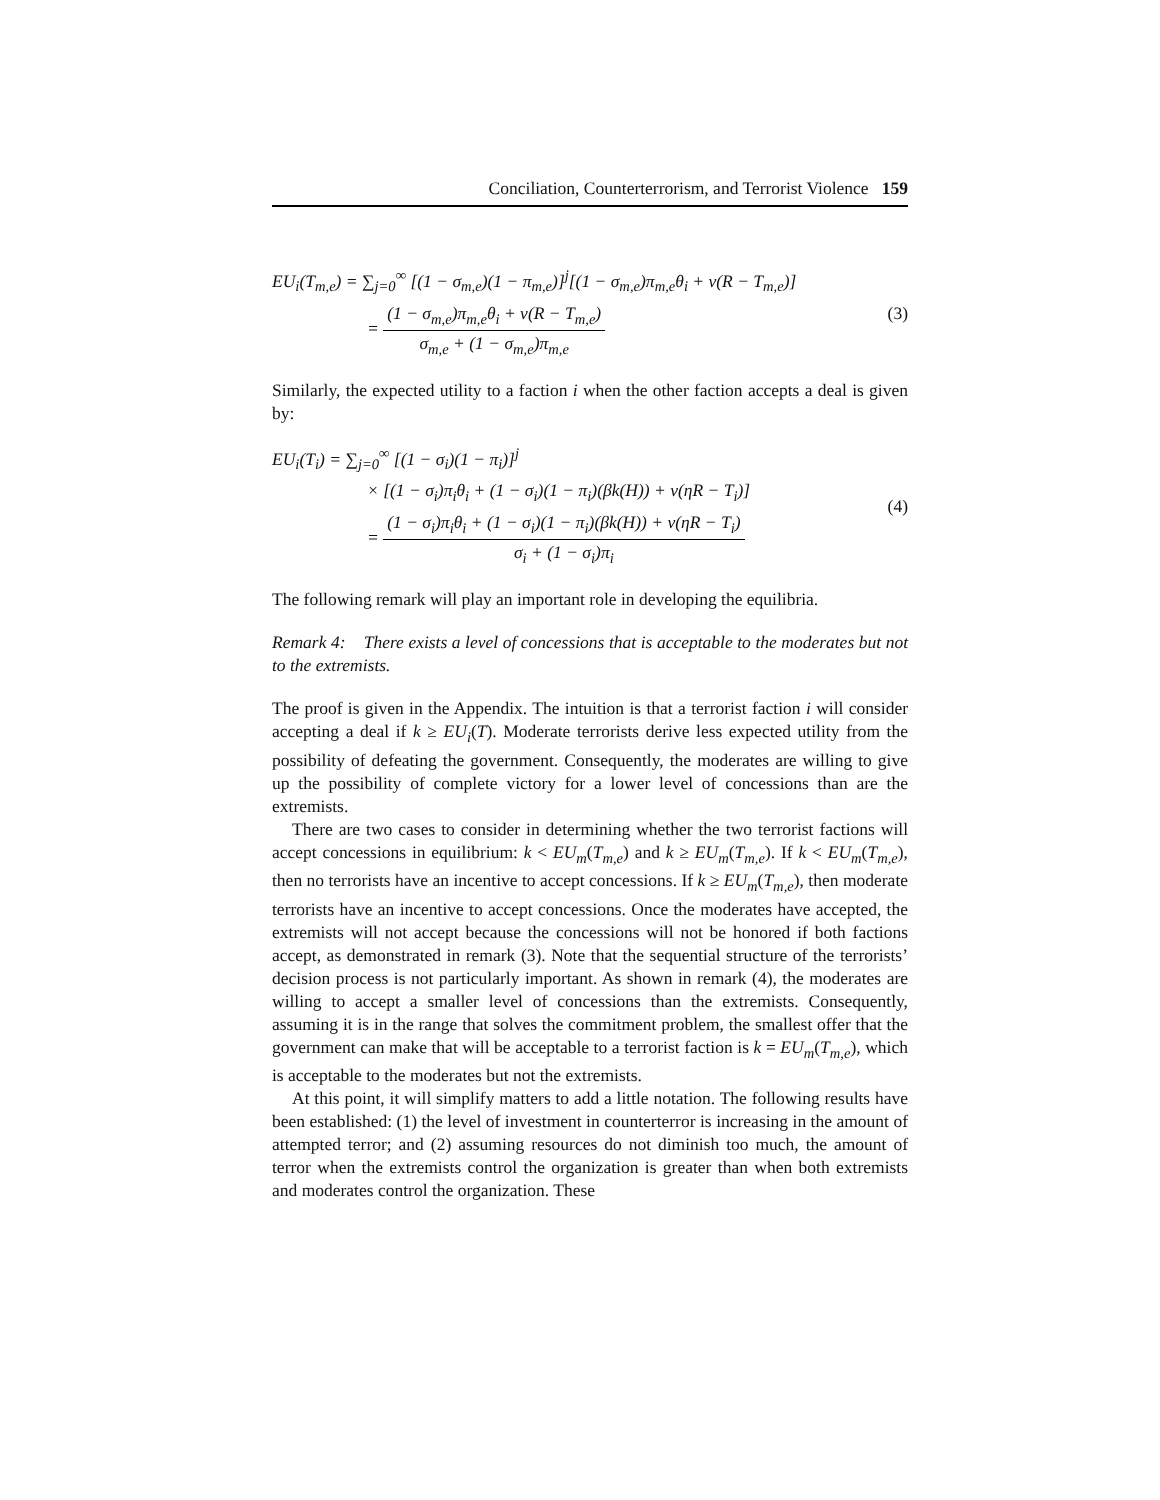Conciliation, Counterterrorism, and Terrorist Violence 159
EU<sub>i</sub>(T<sub>m,e</sub>) = ∑<sub>j=0</sub><sup>∞</sup> [(1 − σ<sub>m,e</sub>)(1 − π<sub>m,e</sub>)]<sup>j</sup>[(1 − σ<sub>m,e</sub>)π<sub>m,e</sub>θ<sub>i</sub> + ν(R − T<sub>m,e</sub>)]
= (1 − σ<sub>m,e</sub>)π<sub>m,e</sub>θ<sub>i</sub> + ν(R − T<sub>m,e</sub>) σ<sub>m,e</sub> + (1 − σ<sub>m,e</sub>)π<sub>m,e</sub>
(3)
Similarly, the expected utility to a faction i when the other faction accepts a deal is given by:
EU<sub>i</sub>(T<sub>i</sub>) = ∑<sub>j=0</sub><sup>∞</sup> [(1 − σ<sub>i</sub>)(1 − π<sub>i</sub>)]<sup>j</sup>
× [(1 − σ<sub>i</sub>)π<sub>i</sub>θ<sub>i</sub> + (1 − σ<sub>i</sub>)(1 − π<sub>i</sub>)(βk(H)) + ν(ηR − T<sub>i</sub>)]
= (1 − σ<sub>i</sub>)π<sub>i</sub>θ<sub>i</sub> + (1 − σ<sub>i</sub>)(1 − π<sub>i</sub>)(βk(H)) + ν(ηR − T<sub>i</sub>) σ<sub>i</sub> + (1 − σ<sub>i</sub>)π<sub>i</sub>
(4)
The following remark will play an important role in developing the equilibria.
Remark 4: There exists a level of concessions that is acceptable to the moderates but not to the extremists.
The proof is given in the Appendix. The intuition is that a terrorist faction i will consider accepting a deal if k ≥ EU<sub>i</sub>(T). Moderate terrorists derive less expected utility from the possibility of defeating the government. Consequently, the moderates are willing to give up the possibility of complete victory for a lower level of concessions than are the extremists.
There are two cases to consider in determining whether the two terrorist factions will accept concessions in equilibrium: k < EU<sub>m</sub>(T<sub>m,e</sub>) and k ≥ EU<sub>m</sub>(T<sub>m,e</sub>). If k < EU<sub>m</sub>(T<sub>m,e</sub>), then no terrorists have an incentive to accept concessions. If k ≥ EU<sub>m</sub>(T<sub>m,e</sub>), then moderate terrorists have an incentive to accept concessions. Once the moderates have accepted, the extremists will not accept because the concessions will not be honored if both factions accept, as demonstrated in remark (3). Note that the sequential structure of the terrorists’ decision process is not particularly important. As shown in remark (4), the moderates are willing to accept a smaller level of concessions than the extremists. Consequently, assuming it is in the range that solves the commitment problem, the smallest offer that the government can make that will be acceptable to a terrorist faction is k = EU<sub>m</sub>(T<sub>m,e</sub>), which is acceptable to the moderates but not the extremists.
At this point, it will simplify matters to add a little notation. The following results have been established: (1) the level of investment in counterterror is increasing in the amount of attempted terror; and (2) assuming resources do not diminish too much, the amount of terror when the extremists control the organization is greater than when both extremists and moderates control the organization. These